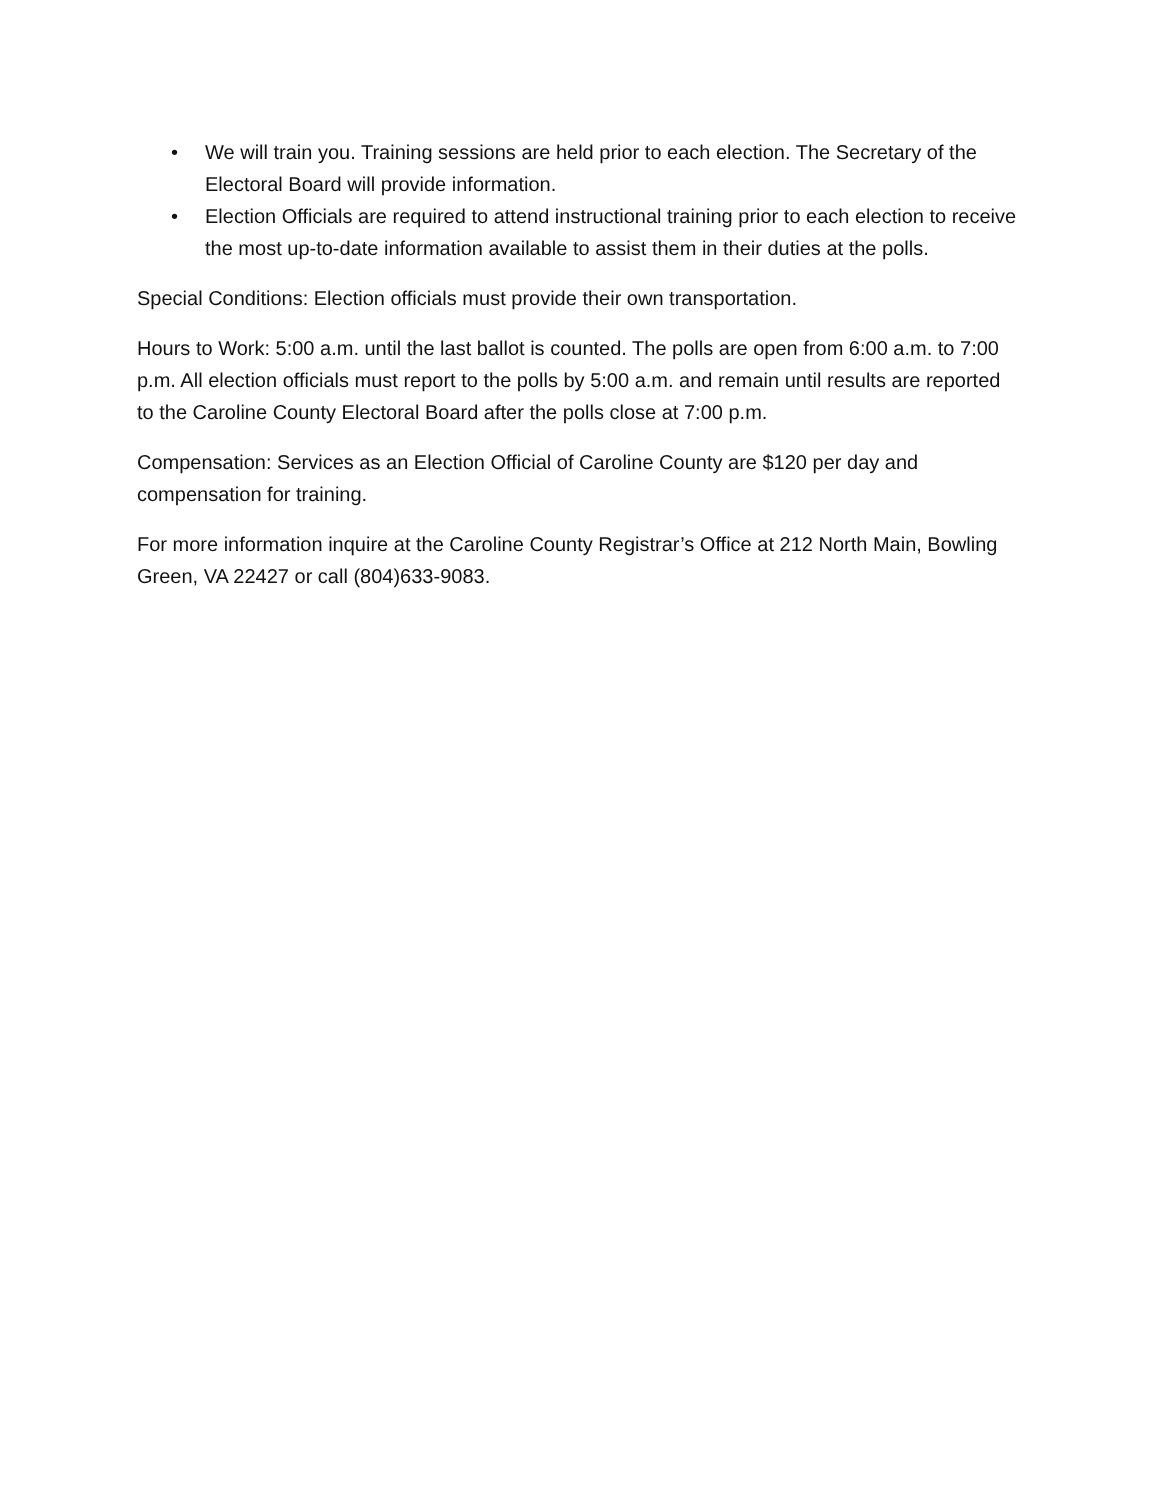• We will train you. Training sessions are held prior to each election. The Secretary of the Electoral Board will provide information.
• Election Officials are required to attend instructional training prior to each election to receive the most up-to-date information available to assist them in their duties at the polls.
Special Conditions: Election officials must provide their own transportation.
Hours to Work: 5:00 a.m. until the last ballot is counted. The polls are open from 6:00 a.m. to 7:00 p.m. All election officials must report to the polls by 5:00 a.m. and remain until results are reported to the Caroline County Electoral Board after the polls close at 7:00 p.m.
Compensation: Services as an Election Official of Caroline County are $120 per day and compensation for training.
For more information inquire at the Caroline County Registrar’s Office at 212 North Main, Bowling Green, VA 22427 or call (804)633-9083.